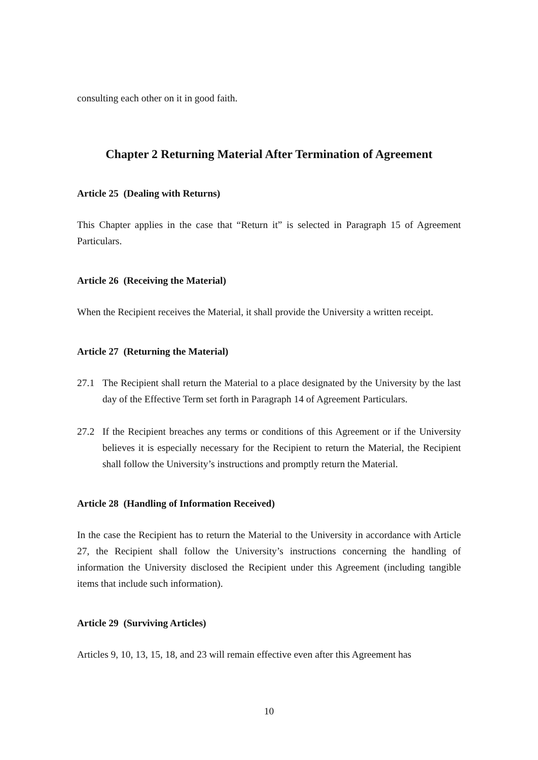consulting each other on it in good faith.
Chapter 2 Returning Material After Termination of Agreement
Article 25 (Dealing with Returns)
This Chapter applies in the case that “Return it” is selected in Paragraph 15 of Agreement Particulars.
Article 26 (Receiving the Material)
When the Recipient receives the Material, it shall provide the University a written receipt.
Article 27 (Returning the Material)
27.1 The Recipient shall return the Material to a place designated by the University by the last day of the Effective Term set forth in Paragraph 14 of Agreement Particulars.
27.2 If the Recipient breaches any terms or conditions of this Agreement or if the University believes it is especially necessary for the Recipient to return the Material, the Recipient shall follow the University’s instructions and promptly return the Material.
Article 28 (Handling of Information Received)
In the case the Recipient has to return the Material to the University in accordance with Article 27, the Recipient shall follow the University’s instructions concerning the handling of information the University disclosed the Recipient under this Agreement (including tangible items that include such information).
Article 29 (Surviving Articles)
Articles 9, 10, 13, 15, 18, and 23 will remain effective even after this Agreement has
10